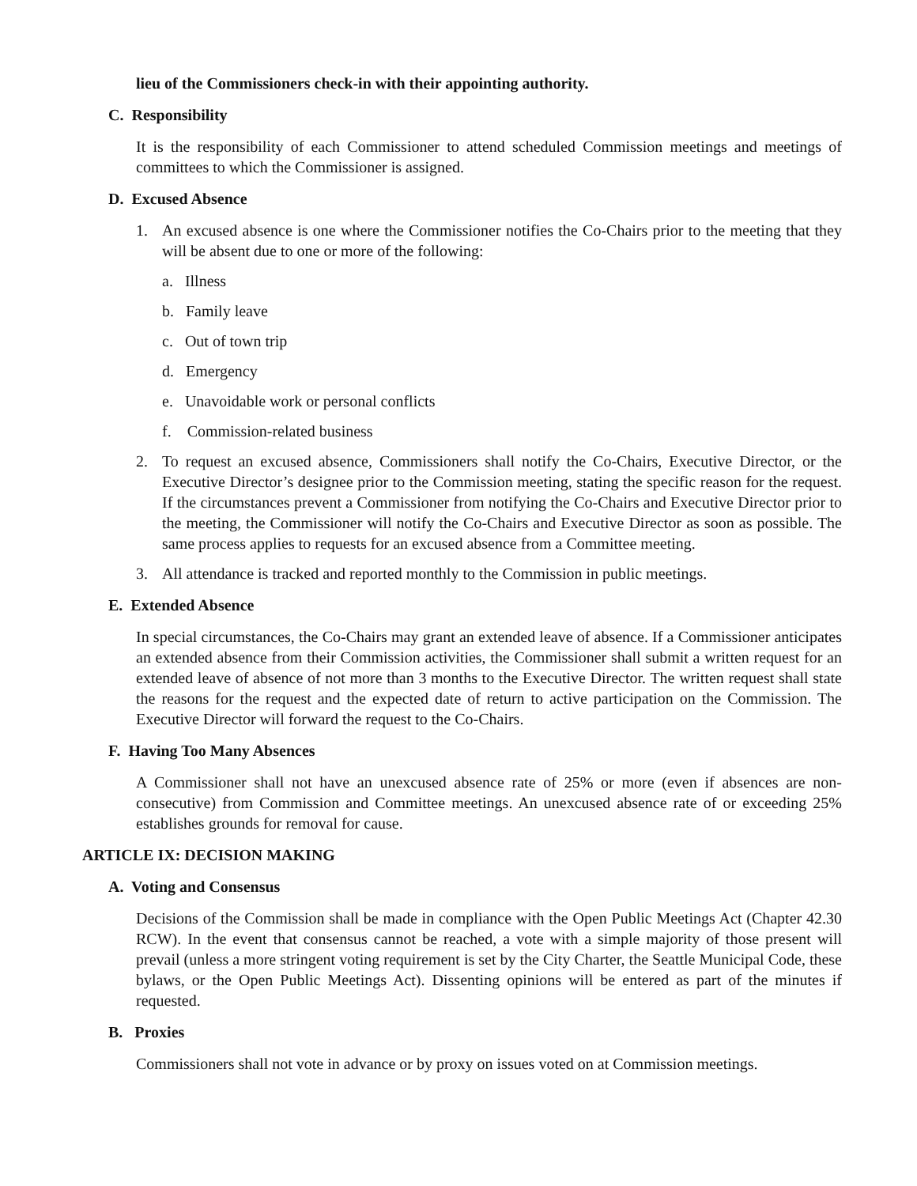lieu of the Commissioners check-in with their appointing authority.
C. Responsibility
It is the responsibility of each Commissioner to attend scheduled Commission meetings and meetings of committees to which the Commissioner is assigned.
D. Excused Absence
1. An excused absence is one where the Commissioner notifies the Co-Chairs prior to the meeting that they will be absent due to one or more of the following:
a. Illness
b. Family leave
c. Out of town trip
d. Emergency
e. Unavoidable work or personal conflicts
f. Commission-related business
2. To request an excused absence, Commissioners shall notify the Co-Chairs, Executive Director, or the Executive Director’s designee prior to the Commission meeting, stating the specific reason for the request. If the circumstances prevent a Commissioner from notifying the Co-Chairs and Executive Director prior to the meeting, the Commissioner will notify the Co-Chairs and Executive Director as soon as possible. The same process applies to requests for an excused absence from a Committee meeting.
3. All attendance is tracked and reported monthly to the Commission in public meetings.
E. Extended Absence
In special circumstances, the Co-Chairs may grant an extended leave of absence. If a Commissioner anticipates an extended absence from their Commission activities, the Commissioner shall submit a written request for an extended leave of absence of not more than 3 months to the Executive Director. The written request shall state the reasons for the request and the expected date of return to active participation on the Commission. The Executive Director will forward the request to the Co-Chairs.
F. Having Too Many Absences
A Commissioner shall not have an unexcused absence rate of 25% or more (even if absences are non-consecutive) from Commission and Committee meetings. An unexcused absence rate of or exceeding 25% establishes grounds for removal for cause.
ARTICLE IX: DECISION MAKING
A. Voting and Consensus
Decisions of the Commission shall be made in compliance with the Open Public Meetings Act (Chapter 42.30 RCW). In the event that consensus cannot be reached, a vote with a simple majority of those present will prevail (unless a more stringent voting requirement is set by the City Charter, the Seattle Municipal Code, these bylaws, or the Open Public Meetings Act). Dissenting opinions will be entered as part of the minutes if requested.
B. Proxies
Commissioners shall not vote in advance or by proxy on issues voted on at Commission meetings.